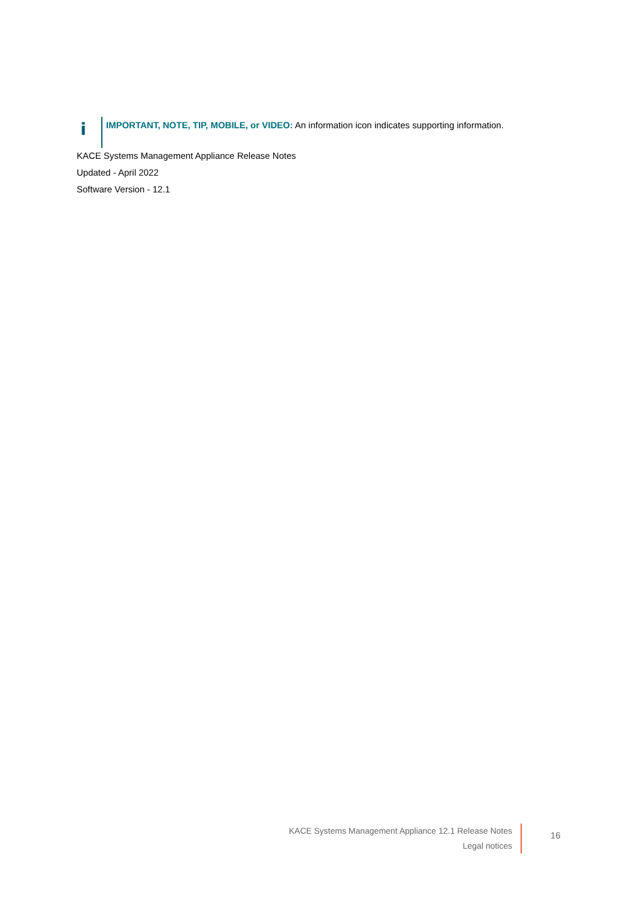i
IMPORTANT, NOTE, TIP, MOBILE, or VIDEO: An information icon indicates supporting information.
KACE Systems Management Appliance Release Notes
Updated - April 2022
Software Version - 12.1
KACE Systems Management Appliance 12.1 Release Notes
Legal notices
16